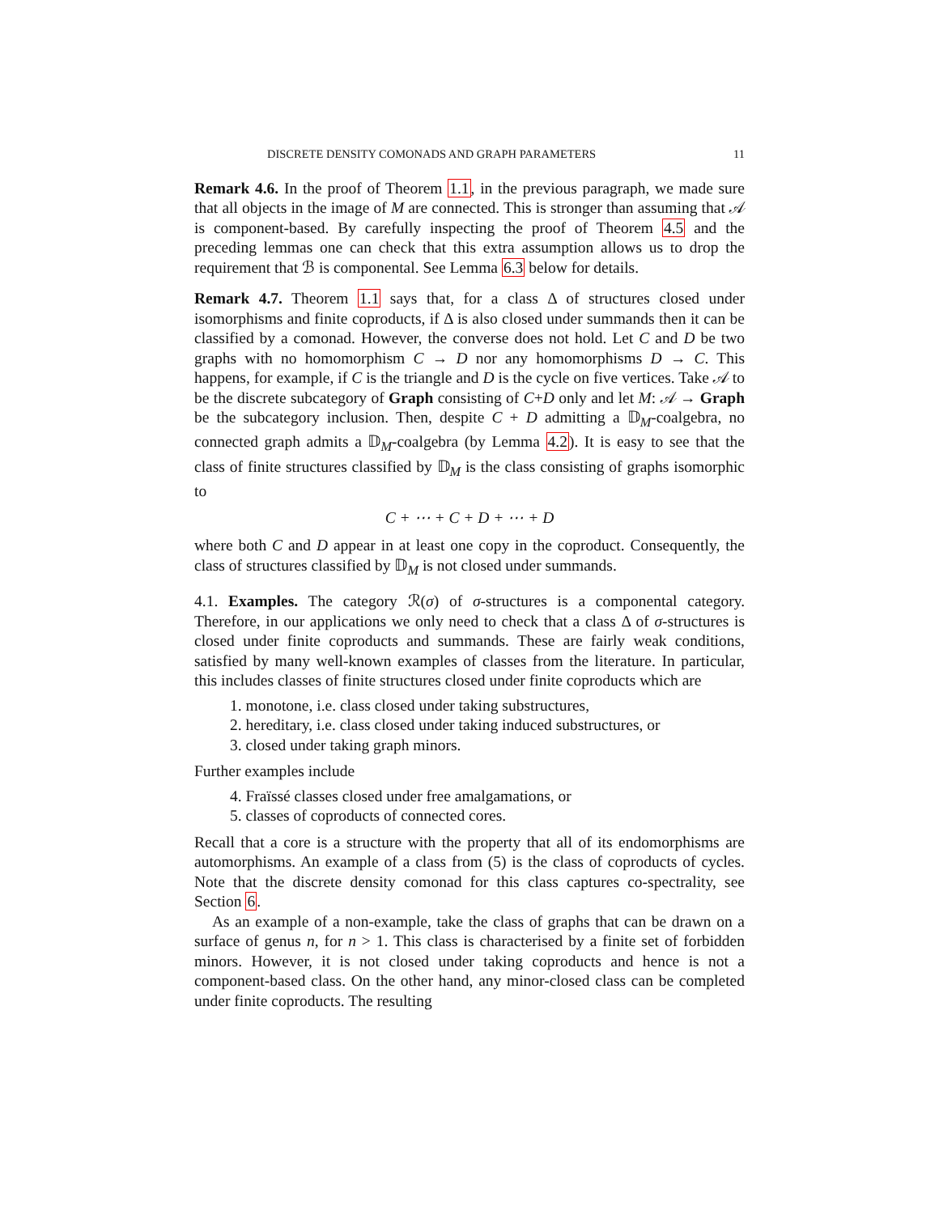DISCRETE DENSITY COMONADS AND GRAPH PARAMETERS 11
Remark 4.6. In the proof of Theorem 1.1, in the previous paragraph, we made sure that all objects in the image of M are connected. This is stronger than assuming that 𝒜 is component-based. By carefully inspecting the proof of Theorem 4.5 and the preceding lemmas one can check that this extra assumption allows us to drop the requirement that ℬ is componental. See Lemma 6.3 below for details.
Remark 4.7. Theorem 1.1 says that, for a class Δ of structures closed under isomorphisms and finite coproducts, if Δ is also closed under summands then it can be classified by a comonad. However, the converse does not hold. Let C and D be two graphs with no homomorphism C → D nor any homomorphisms D → C. This happens, for example, if C is the triangle and D is the cycle on five vertices. Take 𝒜 to be the discrete subcategory of Graph consisting of C+D only and let M: 𝒜 → Graph be the subcategory inclusion. Then, despite C + D admitting a 𝔻<sub>M</sub>-coalgebra, no connected graph admits a 𝔻<sub>M</sub>-coalgebra (by Lemma 4.2). It is easy to see that the class of finite structures classified by 𝔻<sub>M</sub> is the class consisting of graphs isomorphic to
C + ⋯ + C + D + ⋯ + D
where both C and D appear in at least one copy in the coproduct. Consequently, the class of structures classified by 𝔻<sub>M</sub> is not closed under summands.
4.1. Examples. The category ℛ(σ) of σ-structures is a componental category. Therefore, in our applications we only need to check that a class Δ of σ-structures is closed under finite coproducts and summands. These are fairly weak conditions, satisfied by many well-known examples of classes from the literature. In particular, this includes classes of finite structures closed under finite coproducts which are
1. monotone, i.e. class closed under taking substructures,
2. hereditary, i.e. class closed under taking induced substructures, or
3. closed under taking graph minors.
Further examples include
4. Fraïssé classes closed under free amalgamations, or
5. classes of coproducts of connected cores.
Recall that a core is a structure with the property that all of its endomorphisms are automorphisms. An example of a class from (5) is the class of coproducts of cycles. Note that the discrete density comonad for this class captures co-spectrality, see Section 6.
As an example of a non-example, take the class of graphs that can be drawn on a surface of genus n, for n > 1. This class is characterised by a finite set of forbidden minors. However, it is not closed under taking coproducts and hence is not a component-based class. On the other hand, any minor-closed class can be completed under finite coproducts. The resulting